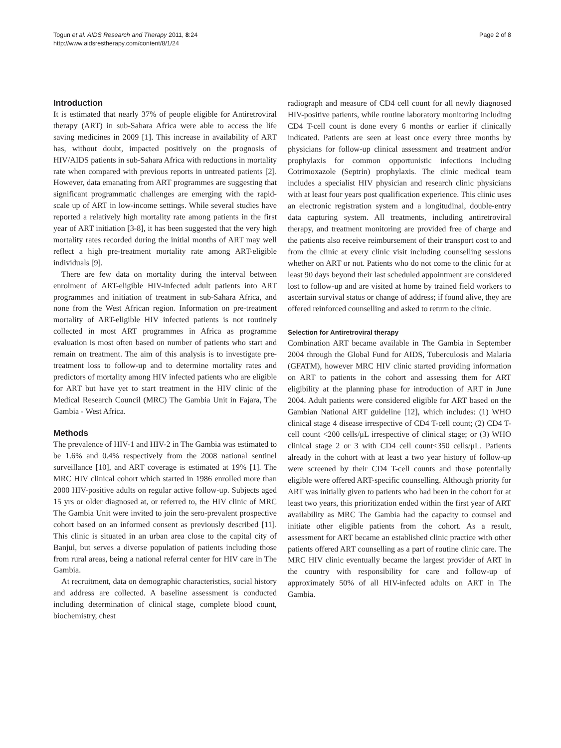Togun et al. AIDS Research and Therapy 2011, 8:24
http://www.aidsrestherapy.com/content/8/1/24
Page 2 of 8
Introduction
It is estimated that nearly 37% of people eligible for Antiretroviral therapy (ART) in sub-Sahara Africa were able to access the life saving medicines in 2009 [1]. This increase in availability of ART has, without doubt, impacted positively on the prognosis of HIV/AIDS patients in sub-Sahara Africa with reductions in mortality rate when compared with previous reports in untreated patients [2]. However, data emanating from ART programmes are suggesting that significant programmatic challenges are emerging with the rapid-scale up of ART in low-income settings. While several studies have reported a relatively high mortality rate among patients in the first year of ART initiation [3-8], it has been suggested that the very high mortality rates recorded during the initial months of ART may well reflect a high pre-treatment mortality rate among ART-eligible individuals [9].
There are few data on mortality during the interval between enrolment of ART-eligible HIV-infected adult patients into ART programmes and initiation of treatment in sub-Sahara Africa, and none from the West African region. Information on pre-treatment mortality of ART-eligible HIV infected patients is not routinely collected in most ART programmes in Africa as programme evaluation is most often based on number of patients who start and remain on treatment. The aim of this analysis is to investigate pre-treatment loss to follow-up and to determine mortality rates and predictors of mortality among HIV infected patients who are eligible for ART but have yet to start treatment in the HIV clinic of the Medical Research Council (MRC) The Gambia Unit in Fajara, The Gambia - West Africa.
Methods
The prevalence of HIV-1 and HIV-2 in The Gambia was estimated to be 1.6% and 0.4% respectively from the 2008 national sentinel surveillance [10], and ART coverage is estimated at 19% [1]. The MRC HIV clinical cohort which started in 1986 enrolled more than 2000 HIV-positive adults on regular active follow-up. Subjects aged 15 yrs or older diagnosed at, or referred to, the HIV clinic of MRC The Gambia Unit were invited to join the sero-prevalent prospective cohort based on an informed consent as previously described [11]. This clinic is situated in an urban area close to the capital city of Banjul, but serves a diverse population of patients including those from rural areas, being a national referral center for HIV care in The Gambia.
At recruitment, data on demographic characteristics, social history and address are collected. A baseline assessment is conducted including determination of clinical stage, complete blood count, biochemistry, chest
radiograph and measure of CD4 cell count for all newly diagnosed HIV-positive patients, while routine laboratory monitoring including CD4 T-cell count is done every 6 months or earlier if clinically indicated. Patients are seen at least once every three months by physicians for follow-up clinical assessment and treatment and/or prophylaxis for common opportunistic infections including Cotrimoxazole (Septrin) prophylaxis. The clinic medical team includes a specialist HIV physician and research clinic physicians with at least four years post qualification experience. This clinic uses an electronic registration system and a longitudinal, double-entry data capturing system. All treatments, including antiretroviral therapy, and treatment monitoring are provided free of charge and the patients also receive reimbursement of their transport cost to and from the clinic at every clinic visit including counselling sessions whether on ART or not. Patients who do not come to the clinic for at least 90 days beyond their last scheduled appointment are considered lost to follow-up and are visited at home by trained field workers to ascertain survival status or change of address; if found alive, they are offered reinforced counselling and asked to return to the clinic.
Selection for Antiretroviral therapy
Combination ART became available in The Gambia in September 2004 through the Global Fund for AIDS, Tuberculosis and Malaria (GFATM), however MRC HIV clinic started providing information on ART to patients in the cohort and assessing them for ART eligibility at the planning phase for introduction of ART in June 2004. Adult patients were considered eligible for ART based on the Gambian National ART guideline [12], which includes: (1) WHO clinical stage 4 disease irrespective of CD4 T-cell count; (2) CD4 T-cell count <200 cells/μL irrespective of clinical stage; or (3) WHO clinical stage 2 or 3 with CD4 cell count<350 cells/μL. Patients already in the cohort with at least a two year history of follow-up were screened by their CD4 T-cell counts and those potentially eligible were offered ART-specific counselling. Although priority for ART was initially given to patients who had been in the cohort for at least two years, this prioritization ended within the first year of ART availability as MRC The Gambia had the capacity to counsel and initiate other eligible patients from the cohort. As a result, assessment for ART became an established clinic practice with other patients offered ART counselling as a part of routine clinic care. The MRC HIV clinic eventually became the largest provider of ART in the country with responsibility for care and follow-up of approximately 50% of all HIV-infected adults on ART in The Gambia.